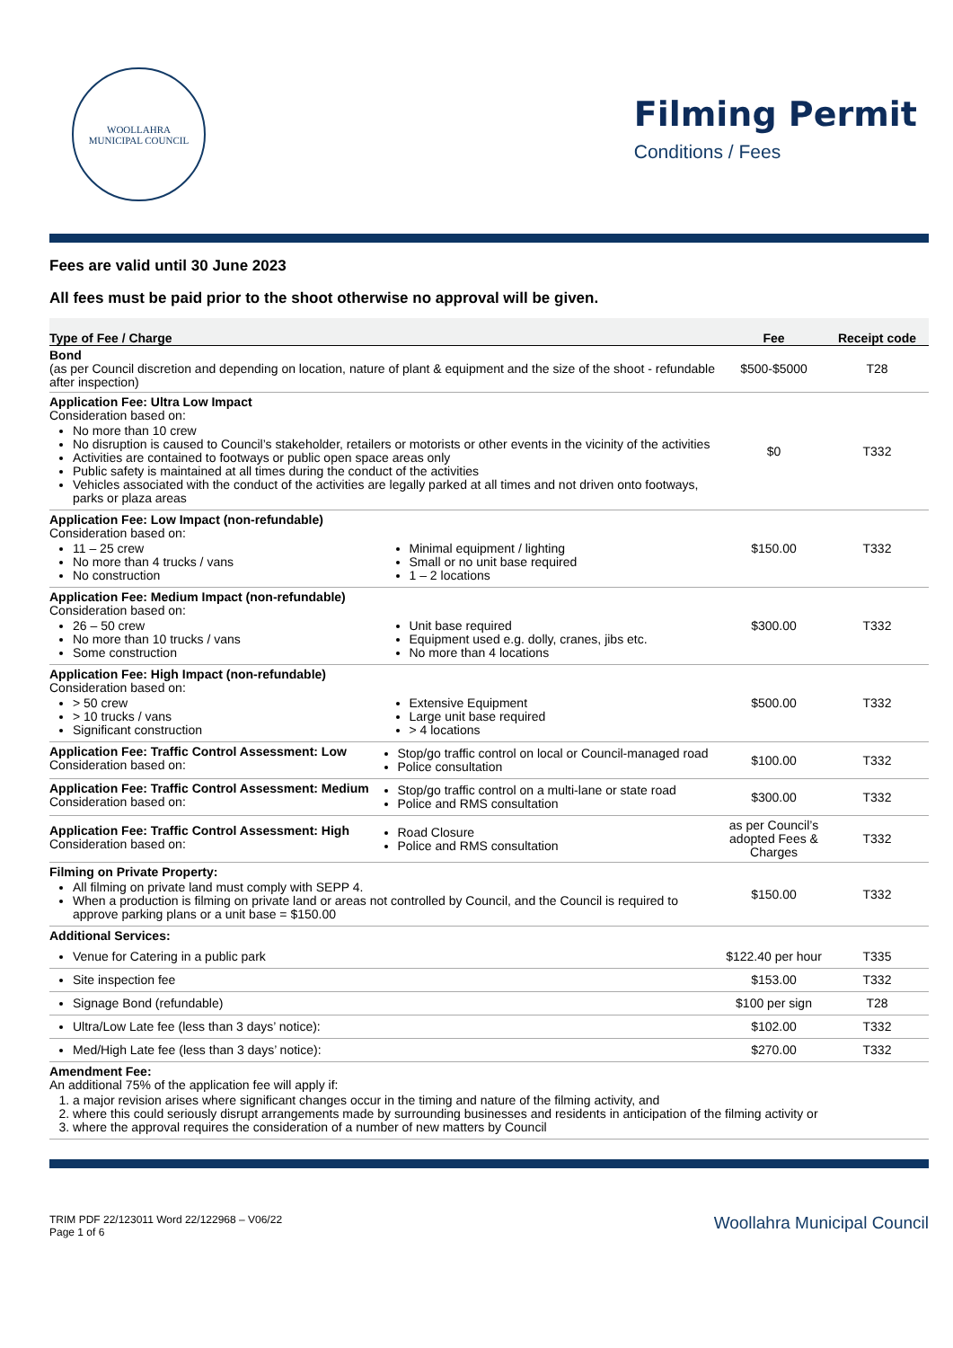WOOLLAHRA
MUNICIPAL COUNCIL
Filming Permit
Conditions / Fees
Fees are valid until 30 June 2023
All fees must be paid prior to the shoot otherwise no approval will be given.
| Type of Fee / Charge | Fee | Receipt code |
| --- | --- | --- |
| Bond (as per Council discretion and depending on location, nature of plant & equipment and the size of the shoot - refundable after inspection) | $500-$5000 | T28 |
| Application Fee: Ultra Low Impact Consideration based on: No more than 10 crew No disruption is caused to Council’s stakeholder, retailers or motorists or other events in the vicinity of the activities Activities are contained to footways or public open space areas only Public safety is maintained at all times during the conduct of the activities Vehicles associated with the conduct of the activities are legally parked at all times and not driven onto footways, parks or plaza areas | $0 | T332 |
| Application Fee: Low Impact (non-refundable) Consideration based on: 11 – 25 crew No more than 4 trucks / vans No construction Minimal equipment / lighting Small or no unit base required 1 – 2 locations | $150.00 | T332 |
| Application Fee: Medium Impact (non-refundable) Consideration based on: 26 – 50 crew No more than 10 trucks / vans Some construction Unit base required Equipment used e.g. dolly, cranes, jibs etc. No more than 4 locations | $300.00 | T332 |
| Application Fee: High Impact (non-refundable) Consideration based on: > 50 crew > 10 trucks / vans Significant construction Extensive Equipment Large unit base required > 4 locations | $500.00 | T332 |
| Application Fee: Traffic Control Assessment: Low Consideration based on: Stop/go traffic control on local or Council-managed road Police consultation | $100.00 | T332 |
| Application Fee: Traffic Control Assessment: Medium Consideration based on: Stop/go traffic control on a multi-lane or state road Police and RMS consultation | $300.00 | T332 |
| Application Fee: Traffic Control Assessment: High Consideration based on: Road Closure Police and RMS consultation | as per Council’s adopted Fees & Charges | T332 |
| Filming on Private Property: All filming on private land must comply with SEPP 4. When a production is filming on private land or areas not controlled by Council, and the Council is required to approve parking plans or a unit base = $150.00 | $150.00 | T332 |
| Additional Services: | | |
| Venue for Catering in a public park | $122.40 per hour | T335 |
| Site inspection fee | $153.00 | T332 |
| Signage Bond (refundable) | $100 per sign | T28 |
| Ultra/Low Late fee (less than 3 days’ notice): | $102.00 | T332 |
| Med/High Late fee (less than 3 days’ notice): | $270.00 | T332 |
| Amendment Fee: An additional 75% of the application fee will apply if: 1. a major revision arises where significant changes occur in the timing and nature of the filming activity, and 2. where this could seriously disrupt arrangements made by surrounding businesses and residents in anticipation of the filming activity or 3. where the approval requires the consideration of a number of new matters by Council | | |
TRIM PDF 22/123011 Word 22/122968 – V06/22
Page 1 of 6
Woollahra Municipal Council